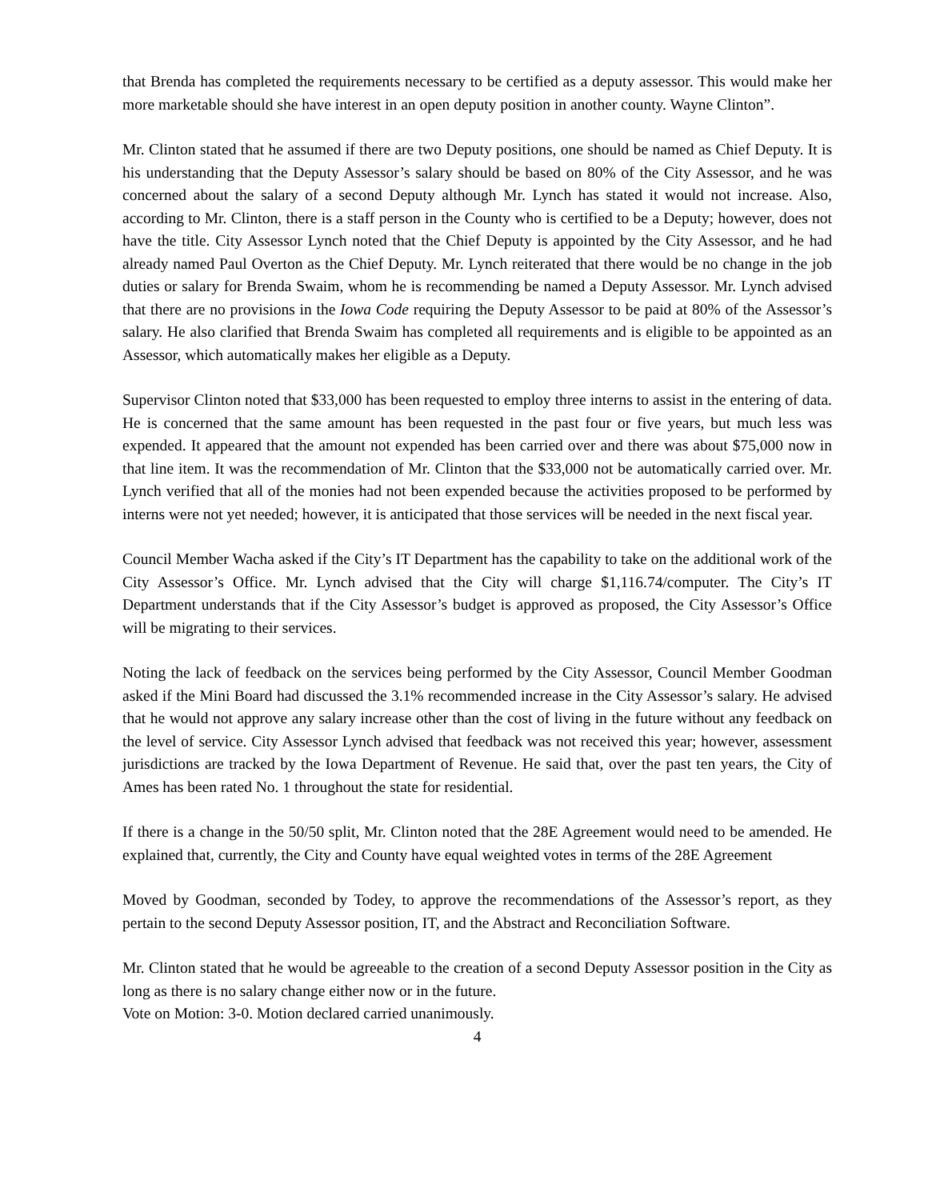that Brenda has completed the requirements necessary to be certified as a deputy assessor. This would make her more marketable should she have interest in an open deputy position in another county. Wayne Clinton”.
Mr. Clinton stated that he assumed if there are two Deputy positions, one should be named as Chief Deputy. It is his understanding that the Deputy Assessor’s salary should be based on 80% of the City Assessor, and he was concerned about the salary of a second Deputy although Mr. Lynch has stated it would not increase. Also, according to Mr. Clinton, there is a staff person in the County who is certified to be a Deputy; however, does not have the title. City Assessor Lynch noted that the Chief Deputy is appointed by the City Assessor, and he had already named Paul Overton as the Chief Deputy. Mr. Lynch reiterated that there would be no change in the job duties or salary for Brenda Swaim, whom he is recommending be named a Deputy Assessor. Mr. Lynch advised that there are no provisions in the Iowa Code requiring the Deputy Assessor to be paid at 80% of the Assessor’s salary. He also clarified that Brenda Swaim has completed all requirements and is eligible to be appointed as an Assessor, which automatically makes her eligible as a Deputy.
Supervisor Clinton noted that $33,000 has been requested to employ three interns to assist in the entering of data. He is concerned that the same amount has been requested in the past four or five years, but much less was expended. It appeared that the amount not expended has been carried over and there was about $75,000 now in that line item. It was the recommendation of Mr. Clinton that the $33,000 not be automatically carried over. Mr. Lynch verified that all of the monies had not been expended because the activities proposed to be performed by interns were not yet needed; however, it is anticipated that those services will be needed in the next fiscal year.
Council Member Wacha asked if the City’s IT Department has the capability to take on the additional work of the City Assessor’s Office. Mr. Lynch advised that the City will charge $1,116.74/computer. The City’s IT Department understands that if the City Assessor’s budget is approved as proposed, the City Assessor’s Office will be migrating to their services.
Noting the lack of feedback on the services being performed by the City Assessor, Council Member Goodman asked if the Mini Board had discussed the 3.1% recommended increase in the City Assessor’s salary. He advised that he would not approve any salary increase other than the cost of living in the future without any feedback on the level of service. City Assessor Lynch advised that feedback was not received this year; however, assessment jurisdictions are tracked by the Iowa Department of Revenue. He said that, over the past ten years, the City of Ames has been rated No. 1 throughout the state for residential.
If there is a change in the 50/50 split, Mr. Clinton noted that the 28E Agreement would need to be amended. He explained that, currently, the City and County have equal weighted votes in terms of the 28E Agreement
Moved by Goodman, seconded by Todey, to approve the recommendations of the Assessor’s report, as they pertain to the second Deputy Assessor position, IT, and the Abstract and Reconciliation Software.
Mr. Clinton stated that he would be agreeable to the creation of a second Deputy Assessor position in the City as long as there is no salary change either now or in the future.
Vote on Motion: 3-0. Motion declared carried unanimously.
4